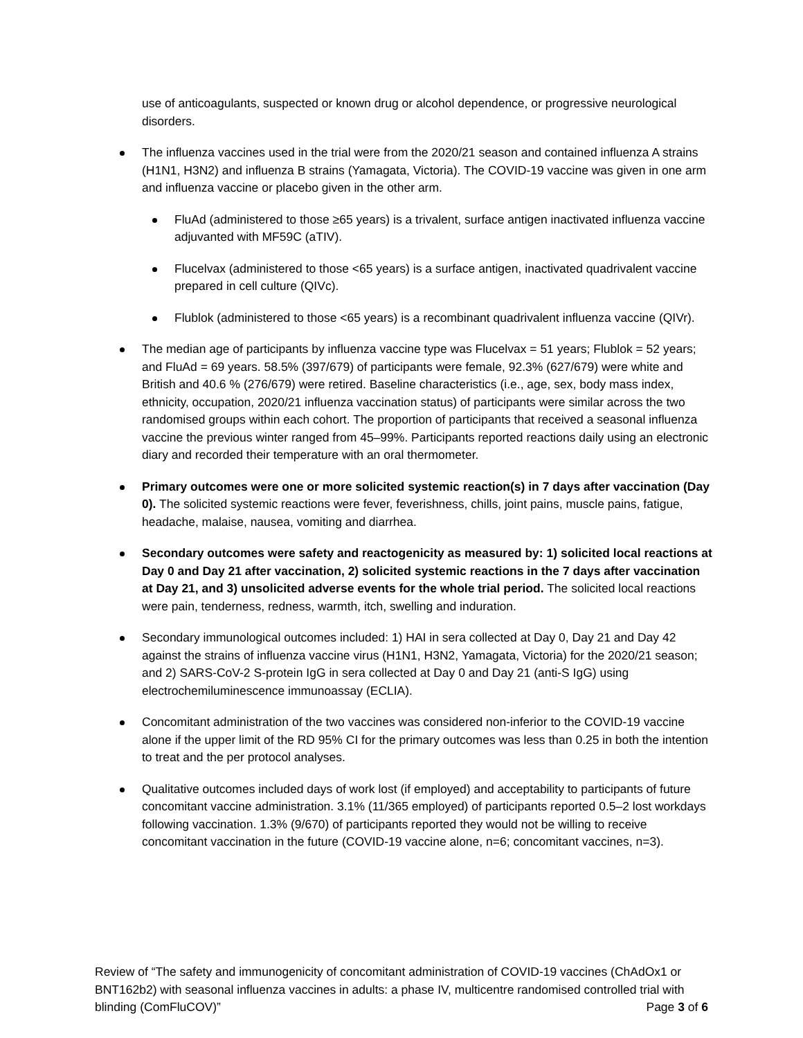use of anticoagulants, suspected or known drug or alcohol dependence, or progressive neurological disorders.
The influenza vaccines used in the trial were from the 2020/21 season and contained influenza A strains (H1N1, H3N2) and influenza B strains (Yamagata, Victoria). The COVID-19 vaccine was given in one arm and influenza vaccine or placebo given in the other arm.
FluAd (administered to those ≥65 years) is a trivalent, surface antigen inactivated influenza vaccine adjuvanted with MF59C (aTIV).
Flucelvax (administered to those <65 years) is a surface antigen, inactivated quadrivalent vaccine prepared in cell culture (QIVc).
Flublok (administered to those <65 years) is a recombinant quadrivalent influenza vaccine (QIVr).
The median age of participants by influenza vaccine type was Flucelvax = 51 years; Flublok = 52 years; and FluAd = 69 years. 58.5% (397/679) of participants were female, 92.3% (627/679) were white and British and 40.6 % (276/679) were retired. Baseline characteristics (i.e., age, sex, body mass index, ethnicity, occupation, 2020/21 influenza vaccination status) of participants were similar across the two randomised groups within each cohort. The proportion of participants that received a seasonal influenza vaccine the previous winter ranged from 45–99%. Participants reported reactions daily using an electronic diary and recorded their temperature with an oral thermometer.
Primary outcomes were one or more solicited systemic reaction(s) in 7 days after vaccination (Day 0). The solicited systemic reactions were fever, feverishness, chills, joint pains, muscle pains, fatigue, headache, malaise, nausea, vomiting and diarrhea.
Secondary outcomes were safety and reactogenicity as measured by: 1) solicited local reactions at Day 0 and Day 21 after vaccination, 2) solicited systemic reactions in the 7 days after vaccination at Day 21, and 3) unsolicited adverse events for the whole trial period. The solicited local reactions were pain, tenderness, redness, warmth, itch, swelling and induration.
Secondary immunological outcomes included: 1) HAI in sera collected at Day 0, Day 21 and Day 42 against the strains of influenza vaccine virus (H1N1, H3N2, Yamagata, Victoria) for the 2020/21 season; and 2) SARS-CoV-2 S-protein IgG in sera collected at Day 0 and Day 21 (anti-S IgG) using electrochemiluminescence immunoassay (ECLIA).
Concomitant administration of the two vaccines was considered non-inferior to the COVID-19 vaccine alone if the upper limit of the RD 95% CI for the primary outcomes was less than 0.25 in both the intention to treat and the per protocol analyses.
Qualitative outcomes included days of work lost (if employed) and acceptability to participants of future concomitant vaccine administration. 3.1% (11/365 employed) of participants reported 0.5–2 lost workdays following vaccination. 1.3% (9/670) of participants reported they would not be willing to receive concomitant vaccination in the future (COVID-19 vaccine alone, n=6; concomitant vaccines, n=3).
Review of “The safety and immunogenicity of concomitant administration of COVID-19 vaccines (ChAdOx1 or BNT162b2) with seasonal influenza vaccines in adults: a phase IV, multicentre randomised controlled trial with blinding (ComFluCOV)” Page 3 of 6